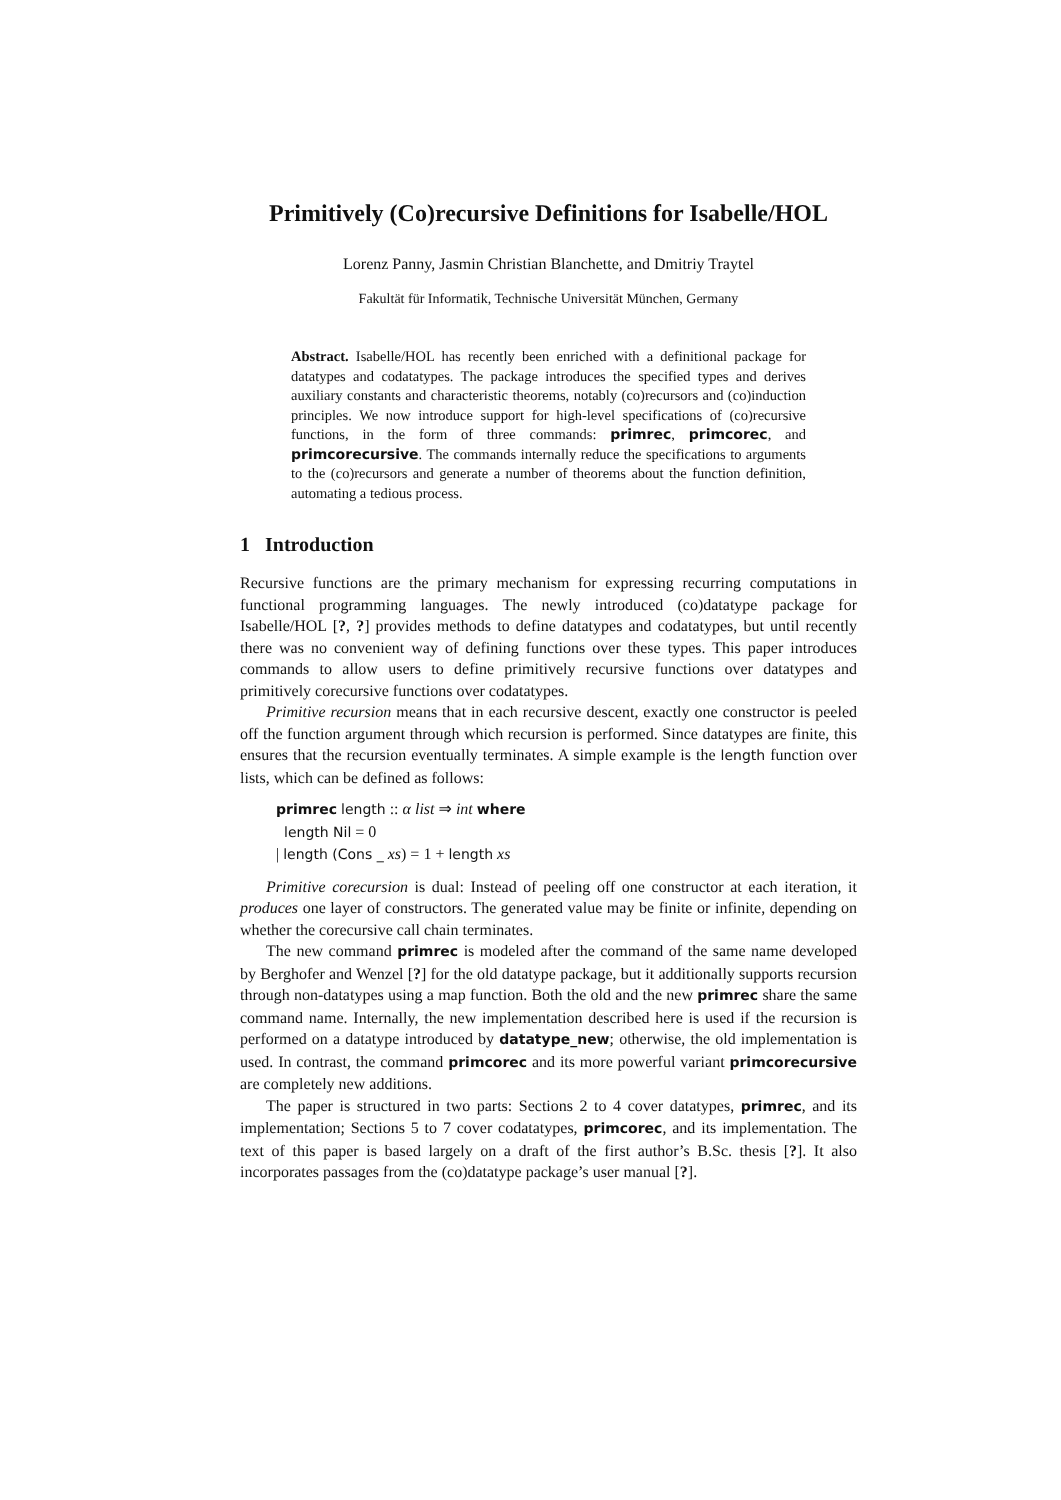Primitively (Co)recursive Definitions for Isabelle/HOL
Lorenz Panny, Jasmin Christian Blanchette, and Dmitriy Traytel
Fakultät für Informatik, Technische Universität München, Germany
Abstract. Isabelle/HOL has recently been enriched with a definitional package for datatypes and codatatypes. The package introduces the specified types and derives auxiliary constants and characteristic theorems, notably (co)recursors and (co)induction principles. We now introduce support for high-level specifications of (co)recursive functions, in the form of three commands: primrec, primcorec, and primcorecursive. The commands internally reduce the specifications to arguments to the (co)recursors and generate a number of theorems about the function definition, automating a tedious process.
1 Introduction
Recursive functions are the primary mechanism for expressing recurring computations in functional programming languages. The newly introduced (co)datatype package for Isabelle/HOL [?, ?] provides methods to define datatypes and codatatypes, but until recently there was no convenient way of defining functions over these types. This paper introduces commands to allow users to define primitively recursive functions over datatypes and primitively corecursive functions over codatatypes.
Primitive recursion means that in each recursive descent, exactly one constructor is peeled off the function argument through which recursion is performed. Since datatypes are finite, this ensures that the recursion eventually terminates. A simple example is the length function over lists, which can be defined as follows:
primrec length :: α list ⇒ int where
length Nil = 0
| length (Cons _ xs) = 1 + length xs
Primitive corecursion is dual: Instead of peeling off one constructor at each iteration, it produces one layer of constructors. The generated value may be finite or infinite, depending on whether the corecursive call chain terminates.
The new command primrec is modeled after the command of the same name developed by Berghofer and Wenzel [?] for the old datatype package, but it additionally supports recursion through non-datatypes using a map function. Both the old and the new primrec share the same command name. Internally, the new implementation described here is used if the recursion is performed on a datatype introduced by datatype_new; otherwise, the old implementation is used. In contrast, the command primcorec and its more powerful variant primcorecursive are completely new additions.
The paper is structured in two parts: Sections 2 to 4 cover datatypes, primrec, and its implementation; Sections 5 to 7 cover codatatypes, primcorec, and its implementation. The text of this paper is based largely on a draft of the first author’s B.Sc. thesis [?]. It also incorporates passages from the (co)datatype package’s user manual [?].